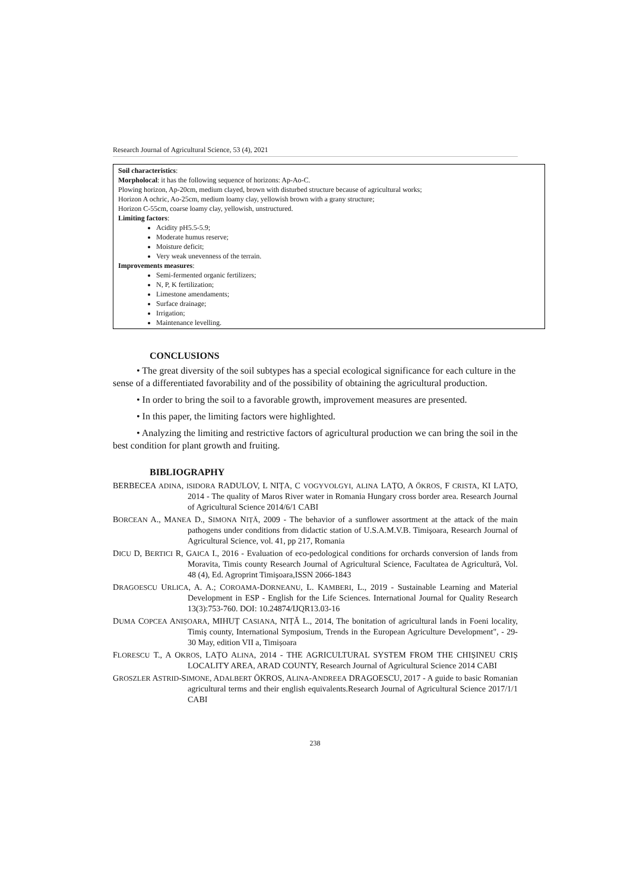Research Journal of Agricultural Science, 53 (4), 2021
Soil characteristics:
Morpholocal: it has the following sequence of horizons: Ap-Ao-C.
Plowing horizon, Ap-20cm, medium clayed, brown with disturbed structure because of agricultural works;
Horizon A ochric, Ao-25cm, medium loamy clay, yellowish brown with a grany structure;
Horizon C-55cm, coarse loamy clay, yellowish, unstructured.
Limiting factors:
Acidity pH5.5-5.9;
Moderate humus reserve;
Moisture deficit;
Very weak unevenness of the terrain.
Improvements measures:
Semi-fermented organic fertilizers;
N, P, K fertilization;
Limestone amendaments;
Surface drainage;
Irrigation;
Maintenance levelling.
CONCLUSIONS
• The great diversity of the soil subtypes has a special ecological significance for each culture in the sense of a differentiated favorability and of the possibility of obtaining the agricultural production.
• In order to bring the soil to a favorable growth, improvement measures are presented.
• In this paper, the limiting factors were highlighted.
• Analyzing the limiting and restrictive factors of agricultural production we can bring the soil in the best condition for plant growth and fruiting.
BIBLIOGRAPHY
BERBECEA ADINA, ISIDORA RADULOV, L NIȚA, C VOGYVOLGYI, ALINA LAȚO, A ŐKROS, F CRISTA, KI LAȚO, 2014 - The quality of Maros River water in Romania Hungary cross border area. Research Journal of Agricultural Science 2014/6/1 CABI
BORCEAN A., MANEA D., SIMONA NIȚĂ, 2009 - The behavior of a sunflower assortment at the attack of the main pathogens under conditions from didactic station of U.S.A.M.V.B. Timişoara, Research Journal of Agricultural Science, vol. 41, pp 217, Romania
DICU D, BERTICI R, GAICA I., 2016 - Evaluation of eco-pedological conditions for orchards conversion of lands from Moravita, Timis county Research Journal of Agricultural Science, Facultatea de Agricultură, Vol. 48 (4), Ed. Agroprint Timişoara,ISSN 2066-1843
DRAGOESCU URLICA, A. A.; COROAMA-DORNEANU, L. KAMBERI, L., 2019 - Sustainable Learning and Material Development in ESP - English for the Life Sciences. International Journal for Quality Research 13(3):753-760. DOI: 10.24874/IJQR13.03-16
DUMA COPCEA ANIȘOARA, MIHUȚ CASIANA, NIȚĂ L., 2014, The bonitation of agricultural lands in Foeni locality, Timiş county, International Symposium, Trends in the European Agriculture Development", - 29-30 May, edition VII a, Timișoara
FLORESCU T., A OKROS, LAȚO ALINA, 2014 - THE AGRICULTURAL SYSTEM FROM THE CHIȘINEU CRIȘ LOCALITY AREA, ARAD COUNTY, Research Journal of Agricultural Science 2014 CABI
GROSZLER ASTRID-SIMONE, ADALBERT ÖKROS, ALINA-ANDREEA DRAGOESCU, 2017 - A guide to basic Romanian agricultural terms and their english equivalents.Research Journal of Agricultural Science 2017/1/1 CABI
238